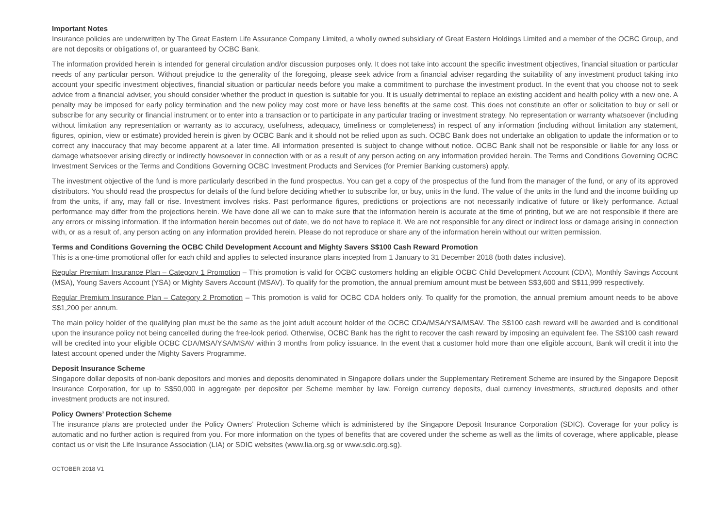Important Notes
Insurance policies are underwritten by The Great Eastern Life Assurance Company Limited, a wholly owned subsidiary of Great Eastern Holdings Limited and a member of the OCBC Group, and are not deposits or obligations of, or guaranteed by OCBC Bank.
The information provided herein is intended for general circulation and/or discussion purposes only. It does not take into account the specific investment objectives, financial situation or particular needs of any particular person. Without prejudice to the generality of the foregoing, please seek advice from a financial adviser regarding the suitability of any investment product taking into account your specific investment objectives, financial situation or particular needs before you make a commitment to purchase the investment product. In the event that you choose not to seek advice from a financial adviser, you should consider whether the product in question is suitable for you. It is usually detrimental to replace an existing accident and health policy with a new one. A penalty may be imposed for early policy termination and the new policy may cost more or have less benefits at the same cost. This does not constitute an offer or solicitation to buy or sell or subscribe for any security or financial instrument or to enter into a transaction or to participate in any particular trading or investment strategy. No representation or warranty whatsoever (including without limitation any representation or warranty as to accuracy, usefulness, adequacy, timeliness or completeness) in respect of any information (including without limitation any statement, figures, opinion, view or estimate) provided herein is given by OCBC Bank and it should not be relied upon as such. OCBC Bank does not undertake an obligation to update the information or to correct any inaccuracy that may become apparent at a later time. All information presented is subject to change without notice. OCBC Bank shall not be responsible or liable for any loss or damage whatsoever arising directly or indirectly howsoever in connection with or as a result of any person acting on any information provided herein. The Terms and Conditions Governing OCBC Investment Services or the Terms and Conditions Governing OCBC Investment Products and Services (for Premier Banking customers) apply.
The investment objective of the fund is more particularly described in the fund prospectus. You can get a copy of the prospectus of the fund from the manager of the fund, or any of its approved distributors. You should read the prospectus for details of the fund before deciding whether to subscribe for, or buy, units in the fund. The value of the units in the fund and the income building up from the units, if any, may fall or rise. Investment involves risks. Past performance figures, predictions or projections are not necessarily indicative of future or likely performance. Actual performance may differ from the projections herein. We have done all we can to make sure that the information herein is accurate at the time of printing, but we are not responsible if there are any errors or missing information. If the information herein becomes out of date, we do not have to replace it. We are not responsible for any direct or indirect loss or damage arising in connection with, or as a result of, any person acting on any information provided herein. Please do not reproduce or share any of the information herein without our written permission.
Terms and Conditions Governing the OCBC Child Development Account and Mighty Savers S$100 Cash Reward Promotion
This is a one-time promotional offer for each child and applies to selected insurance plans incepted from 1 January to 31 December 2018 (both dates inclusive).
Regular Premium Insurance Plan – Category 1 Promotion – This promotion is valid for OCBC customers holding an eligible OCBC Child Development Account (CDA), Monthly Savings Account (MSA), Young Savers Account (YSA) or Mighty Savers Account (MSAV). To qualify for the promotion, the annual premium amount must be between S$3,600 and S$11,999 respectively.
Regular Premium Insurance Plan – Category 2 Promotion – This promotion is valid for OCBC CDA holders only. To qualify for the promotion, the annual premium amount needs to be above S$1,200 per annum.
The main policy holder of the qualifying plan must be the same as the joint adult account holder of the OCBC CDA/MSA/YSA/MSAV. The S$100 cash reward will be awarded and is conditional upon the insurance policy not being cancelled during the free-look period. Otherwise, OCBC Bank has the right to recover the cash reward by imposing an equivalent fee. The S$100 cash reward will be credited into your eligible OCBC CDA/MSA/YSA/MSAV within 3 months from policy issuance. In the event that a customer hold more than one eligible account, Bank will credit it into the latest account opened under the Mighty Savers Programme.
Deposit Insurance Scheme
Singapore dollar deposits of non-bank depositors and monies and deposits denominated in Singapore dollars under the Supplementary Retirement Scheme are insured by the Singapore Deposit Insurance Corporation, for up to S$50,000 in aggregate per depositor per Scheme member by law. Foreign currency deposits, dual currency investments, structured deposits and other investment products are not insured.
Policy Owners’ Protection Scheme
The insurance plans are protected under the Policy Owners’ Protection Scheme which is administered by the Singapore Deposit Insurance Corporation (SDIC). Coverage for your policy is automatic and no further action is required from you. For more information on the types of benefits that are covered under the scheme as well as the limits of coverage, where applicable, please contact us or visit the Life Insurance Association (LIA) or SDIC websites (www.lia.org.sg or www.sdic.org.sg).
OCTOBER 2018 V1